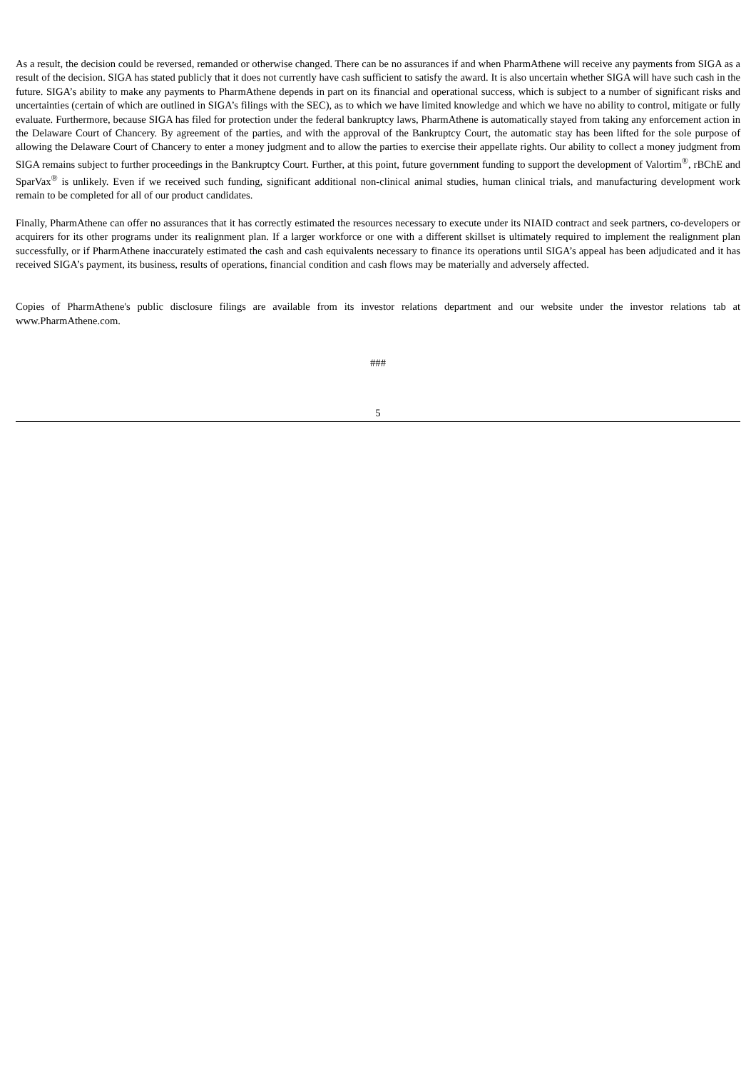As a result, the decision could be reversed, remanded or otherwise changed. There can be no assurances if and when PharmAthene will receive any payments from SIGA as a result of the decision. SIGA has stated publicly that it does not currently have cash sufficient to satisfy the award. It is also uncertain whether SIGA will have such cash in the future. SIGA’s ability to make any payments to PharmAthene depends in part on its financial and operational success, which is subject to a number of significant risks and uncertainties (certain of which are outlined in SIGA’s filings with the SEC), as to which we have limited knowledge and which we have no ability to control, mitigate or fully evaluate. Furthermore, because SIGA has filed for protection under the federal bankruptcy laws, PharmAthene is automatically stayed from taking any enforcement action in the Delaware Court of Chancery. By agreement of the parties, and with the approval of the Bankruptcy Court, the automatic stay has been lifted for the sole purpose of allowing the Delaware Court of Chancery to enter a money judgment and to allow the parties to exercise their appellate rights. Our ability to collect a money judgment from SIGA remains subject to further proceedings in the Bankruptcy Court. Further, at this point, future government funding to support the development of Valortim<sup>®</sup>, rBChE and SparVax<sup>®</sup> is unlikely. Even if we received such funding, significant additional non-clinical animal studies, human clinical trials, and manufacturing development work remain to be completed for all of our product candidates.
Finally, PharmAthene can offer no assurances that it has correctly estimated the resources necessary to execute under its NIAID contract and seek partners, co-developers or acquirers for its other programs under its realignment plan. If a larger workforce or one with a different skillset is ultimately required to implement the realignment plan successfully, or if PharmAthene inaccurately estimated the cash and cash equivalents necessary to finance its operations until SIGA’s appeal has been adjudicated and it has received SIGA’s payment, its business, results of operations, financial condition and cash flows may be materially and adversely affected.
Copies of PharmAthene's public disclosure filings are available from its investor relations department and our website under the investor relations tab at www.PharmAthene.com.
###
5